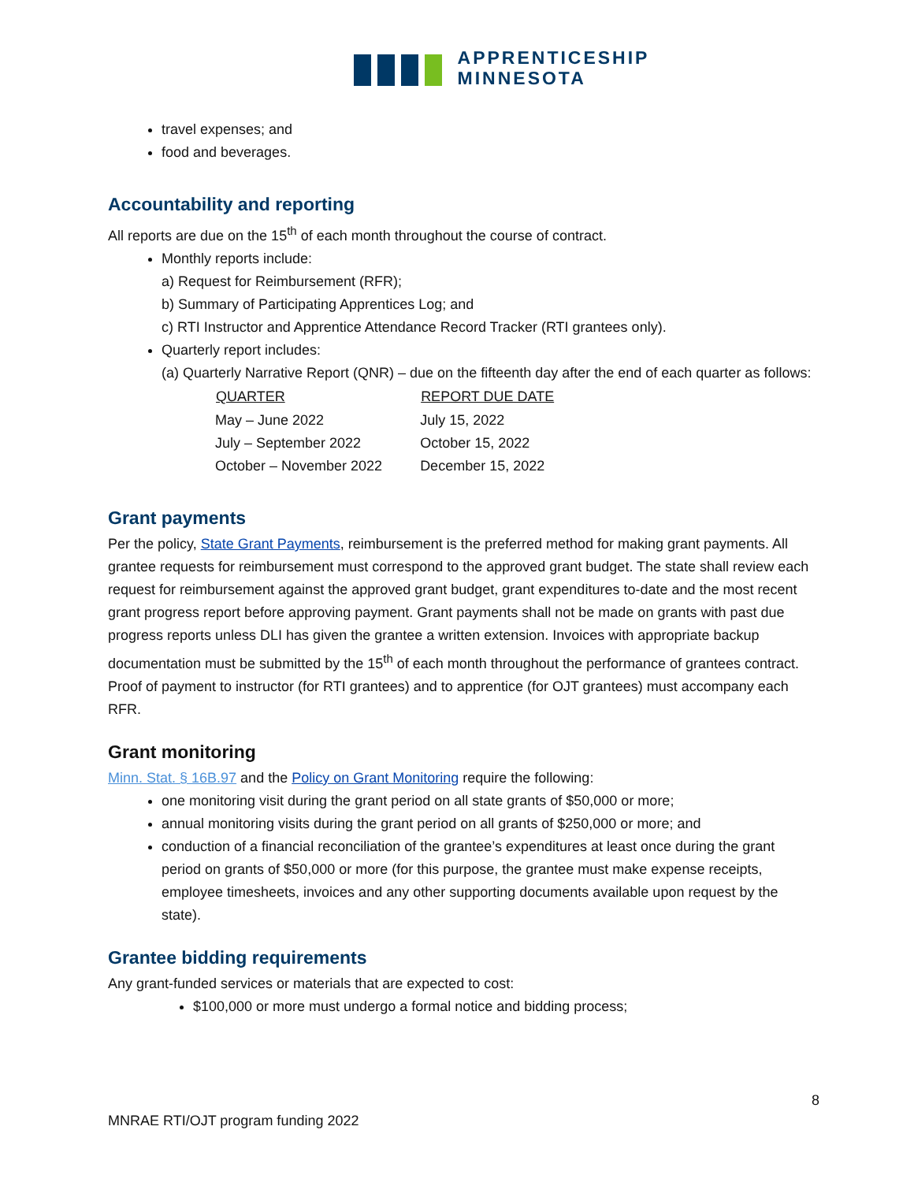APPRENTICESHIP
MINNESOTA
travel expenses; and
food and beverages.
Accountability and reporting
All reports are due on the 15<sup>th</sup> of each month throughout the course of contract.
Monthly reports include:
a) Request for Reimbursement (RFR);
b) Summary of Participating Apprentices Log; and
c) RTI Instructor and Apprentice Attendance Record Tracker (RTI grantees only).
Quarterly report includes:
(a) Quarterly Narrative Report (QNR) – due on the fifteenth day after the end of each quarter as follows:
| QUARTER | REPORT DUE DATE |
| --- | --- |
| May – June 2022 | July 15, 2022 |
| July – September 2022 | October 15, 2022 |
| October – November 2022 | December 15, 2022 |
Grant payments
Per the policy, State Grant Payments, reimbursement is the preferred method for making grant payments. All grantee requests for reimbursement must correspond to the approved grant budget. The state shall review each request for reimbursement against the approved grant budget, grant expenditures to-date and the most recent grant progress report before approving payment. Grant payments shall not be made on grants with past due progress reports unless DLI has given the grantee a written extension. Invoices with appropriate backup documentation must be submitted by the 15<sup>th</sup> of each month throughout the performance of grantees contract. Proof of payment to instructor (for RTI grantees) and to apprentice (for OJT grantees) must accompany each RFR.
Grant monitoring
Minn. Stat. § 16B.97 and the Policy on Grant Monitoring require the following:
one monitoring visit during the grant period on all state grants of $50,000 or more;
annual monitoring visits during the grant period on all grants of $250,000 or more; and
conduction of a financial reconciliation of the grantee’s expenditures at least once during the grant period on grants of $50,000 or more (for this purpose, the grantee must make expense receipts, employee timesheets, invoices and any other supporting documents available upon request by the state).
Grantee bidding requirements
Any grant-funded services or materials that are expected to cost:
$100,000 or more must undergo a formal notice and bidding process;
8
MNRAE RTI/OJT program funding 2022